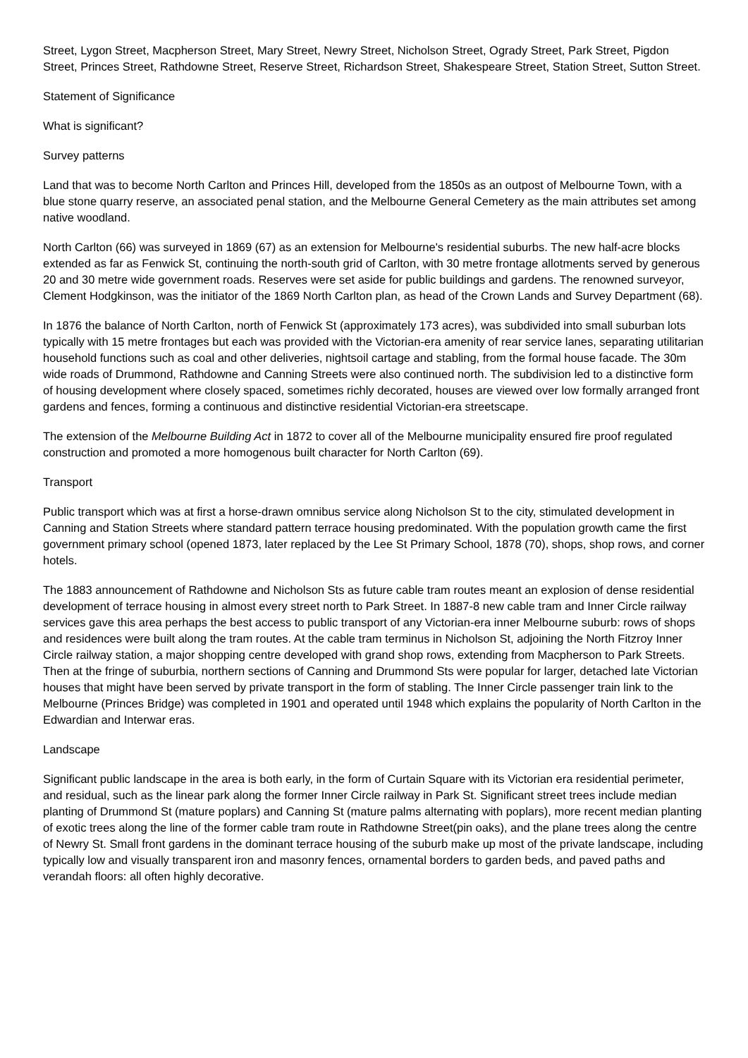Street, Lygon Street, Macpherson Street, Mary Street, Newry Street, Nicholson Street, Ogrady Street, Park Street, Pigdon Street, Princes Street, Rathdowne Street, Reserve Street, Richardson Street, Shakespeare Street, Station Street, Sutton Street.
Statement of Significance
What is significant?
Survey patterns
Land that was to become North Carlton and Princes Hill, developed from the 1850s as an outpost of Melbourne Town, with a blue stone quarry reserve, an associated penal station, and the Melbourne General Cemetery as the main attributes set among native woodland.
North Carlton (66) was surveyed in 1869 (67) as an extension for Melbourne's residential suburbs. The new half-acre blocks extended as far as Fenwick St, continuing the north-south grid of Carlton, with 30 metre frontage allotments served by generous 20 and 30 metre wide government roads. Reserves were set aside for public buildings and gardens. The renowned surveyor, Clement Hodgkinson, was the initiator of the 1869 North Carlton plan, as head of the Crown Lands and Survey Department (68).
In 1876 the balance of North Carlton, north of Fenwick St (approximately 173 acres), was subdivided into small suburban lots typically with 15 metre frontages but each was provided with the Victorian-era amenity of rear service lanes, separating utilitarian household functions such as coal and other deliveries, nightsoil cartage and stabling, from the formal house facade. The 30m wide roads of Drummond, Rathdowne and Canning Streets were also continued north. The subdivision led to a distinctive form of housing development where closely spaced, sometimes richly decorated, houses are viewed over low formally arranged front gardens and fences, forming a continuous and distinctive residential Victorian-era streetscape.
The extension of the Melbourne Building Act in 1872 to cover all of the Melbourne municipality ensured fire proof regulated construction and promoted a more homogenous built character for North Carlton (69).
Transport
Public transport which was at first a horse-drawn omnibus service along Nicholson St to the city, stimulated development in Canning and Station Streets where standard pattern terrace housing predominated. With the population growth came the first government primary school (opened 1873, later replaced by the Lee St Primary School, 1878 (70), shops, shop rows, and corner hotels.
The 1883 announcement of Rathdowne and Nicholson Sts as future cable tram routes meant an explosion of dense residential development of terrace housing in almost every street north to Park Street. In 1887-8 new cable tram and Inner Circle railway services gave this area perhaps the best access to public transport of any Victorian-era inner Melbourne suburb: rows of shops and residences were built along the tram routes. At the cable tram terminus in Nicholson St, adjoining the North Fitzroy Inner Circle railway station, a major shopping centre developed with grand shop rows, extending from Macpherson to Park Streets. Then at the fringe of suburbia, northern sections of Canning and Drummond Sts were popular for larger, detached late Victorian houses that might have been served by private transport in the form of stabling. The Inner Circle passenger train link to the Melbourne (Princes Bridge) was completed in 1901 and operated until 1948 which explains the popularity of North Carlton in the Edwardian and Interwar eras.
Landscape
Significant public landscape in the area is both early, in the form of Curtain Square with its Victorian era residential perimeter, and residual, such as the linear park along the former Inner Circle railway in Park St. Significant street trees include median planting of Drummond St (mature poplars) and Canning St (mature palms alternating with poplars), more recent median planting of exotic trees along the line of the former cable tram route in Rathdowne Street(pin oaks), and the plane trees along the centre of Newry St. Small front gardens in the dominant terrace housing of the suburb make up most of the private landscape, including typically low and visually transparent iron and masonry fences, ornamental borders to garden beds, and paved paths and verandah floors: all often highly decorative.